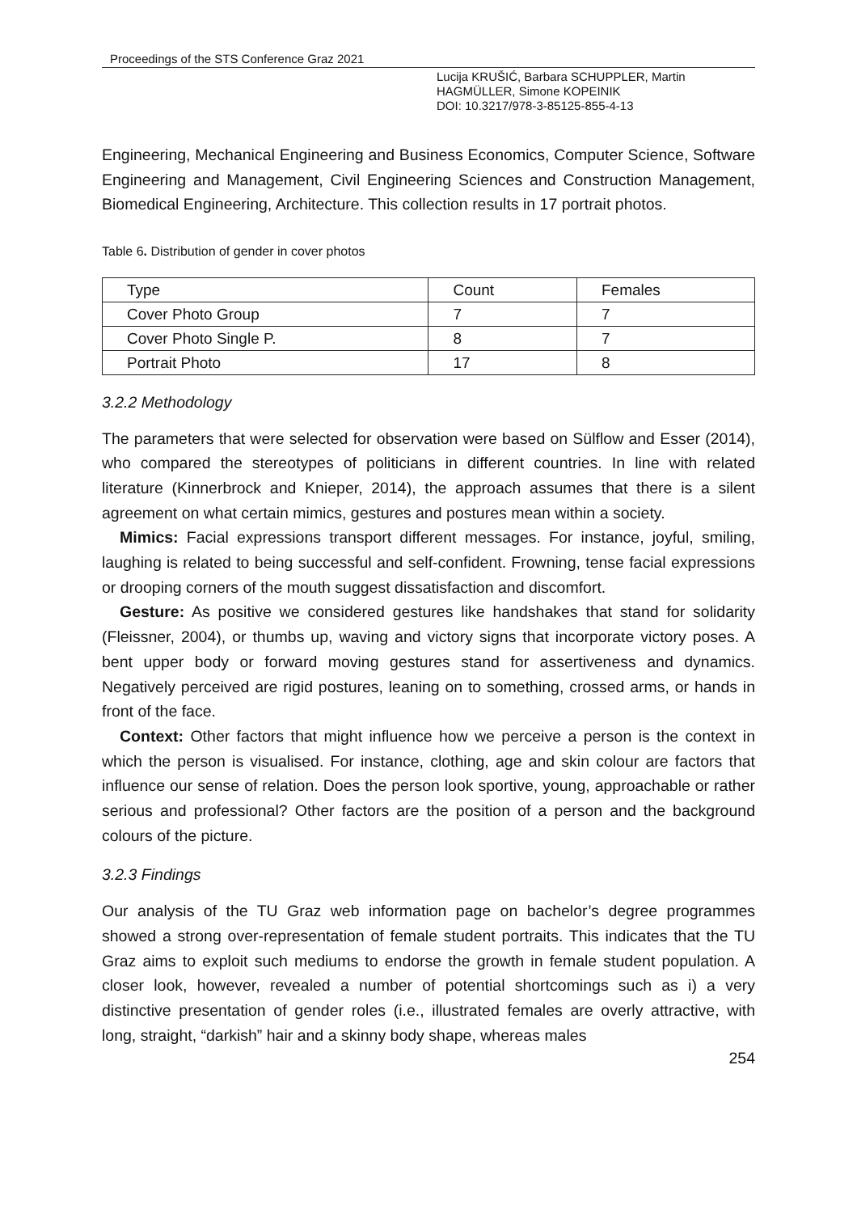Proceedings of the STS Conference Graz 2021
Lucija KRUŠIĆ, Barbara SCHUPPLER, Martin HAGMÜLLER, Simone KOPEINIK
DOI: 10.3217/978-3-85125-855-4-13
Engineering, Mechanical Engineering and Business Economics, Computer Science, Software Engineering and Management, Civil Engineering Sciences and Construction Management, Biomedical Engineering, Architecture. This collection results in 17 portrait photos.
Table 6. Distribution of gender in cover photos
| Type | Count | Females |
| Cover Photo Group | 7 | 7 |
| Cover Photo Single P. | 8 | 7 |
| Portrait Photo | 17 | 8 |
3.2.2 Methodology
The parameters that were selected for observation were based on Sülflow and Esser (2014), who compared the stereotypes of politicians in different countries. In line with related literature (Kinnerbrock and Knieper, 2014), the approach assumes that there is a silent agreement on what certain mimics, gestures and postures mean within a society.
Mimics: Facial expressions transport different messages. For instance, joyful, smiling, laughing is related to being successful and self-confident. Frowning, tense facial expressions or drooping corners of the mouth suggest dissatisfaction and discomfort.
Gesture: As positive we considered gestures like handshakes that stand for solidarity (Fleissner, 2004), or thumbs up, waving and victory signs that incorporate victory poses. A bent upper body or forward moving gestures stand for assertiveness and dynamics. Negatively perceived are rigid postures, leaning on to something, crossed arms, or hands in front of the face.
Context: Other factors that might influence how we perceive a person is the context in which the person is visualised. For instance, clothing, age and skin colour are factors that influence our sense of relation. Does the person look sportive, young, approachable or rather serious and professional? Other factors are the position of a person and the background colours of the picture.
3.2.3 Findings
Our analysis of the TU Graz web information page on bachelor’s degree programmes showed a strong over-representation of female student portraits. This indicates that the TU Graz aims to exploit such mediums to endorse the growth in female student population. A closer look, however, revealed a number of potential shortcomings such as i) a very distinctive presentation of gender roles (i.e., illustrated females are overly attractive, with long, straight, “darkish” hair and a skinny body shape, whereas males
254